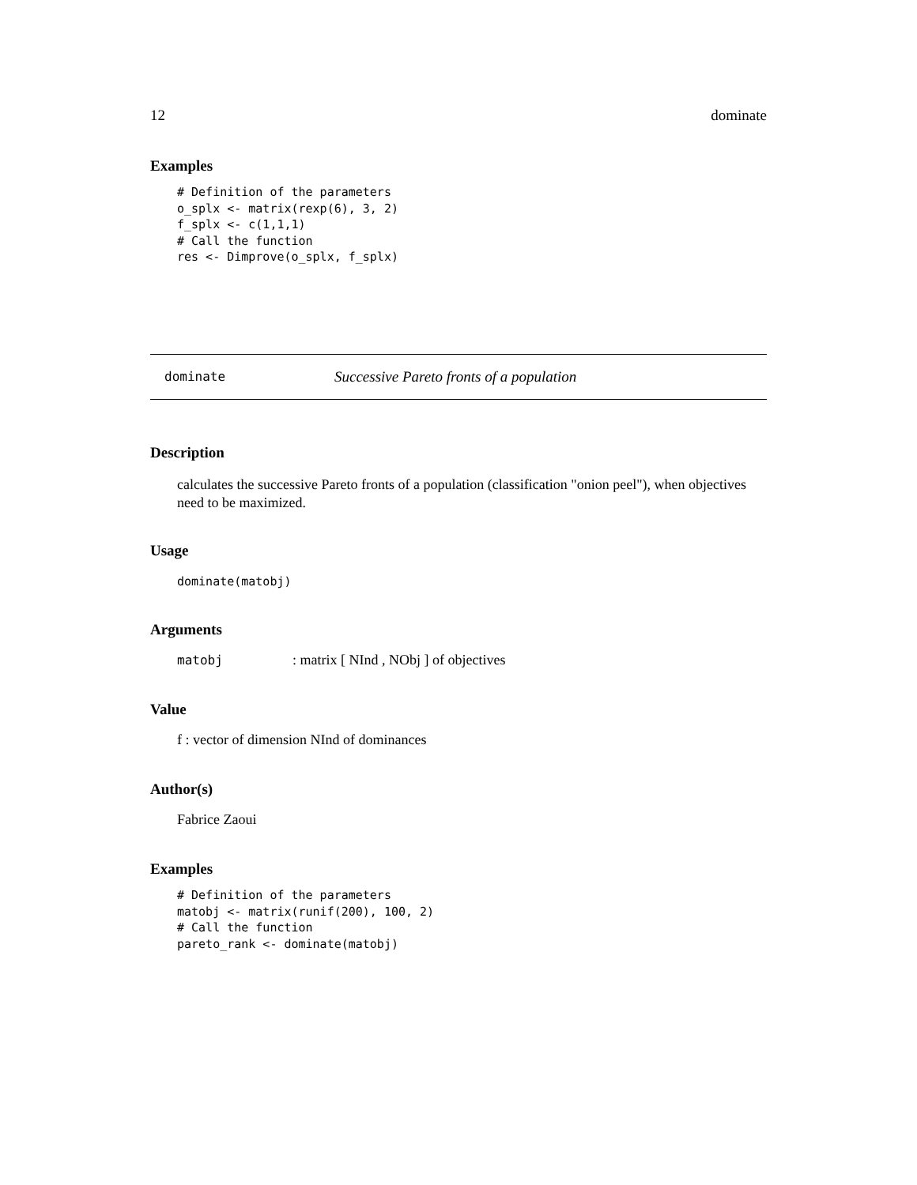12 dominate
Examples
# Definition of the parameters
o_splx <- matrix(rexp(6), 3, 2)
f_splx <- c(1,1,1)
# Call the function
res <- Dimprove(o_splx, f_splx)
dominate Successive Pareto fronts of a population
Description
calculates the successive Pareto fronts of a population (classification "onion peel"), when objectives need to be maximized.
Usage
dominate(matobj)
Arguments
matobj: matrix [ NInd , NObj ] of objectives
Value
f : vector of dimension NInd of dominances
Author(s)
Fabrice Zaoui
Examples
# Definition of the parameters
matobj <- matrix(runif(200), 100, 2)
# Call the function
pareto_rank <- dominate(matobj)